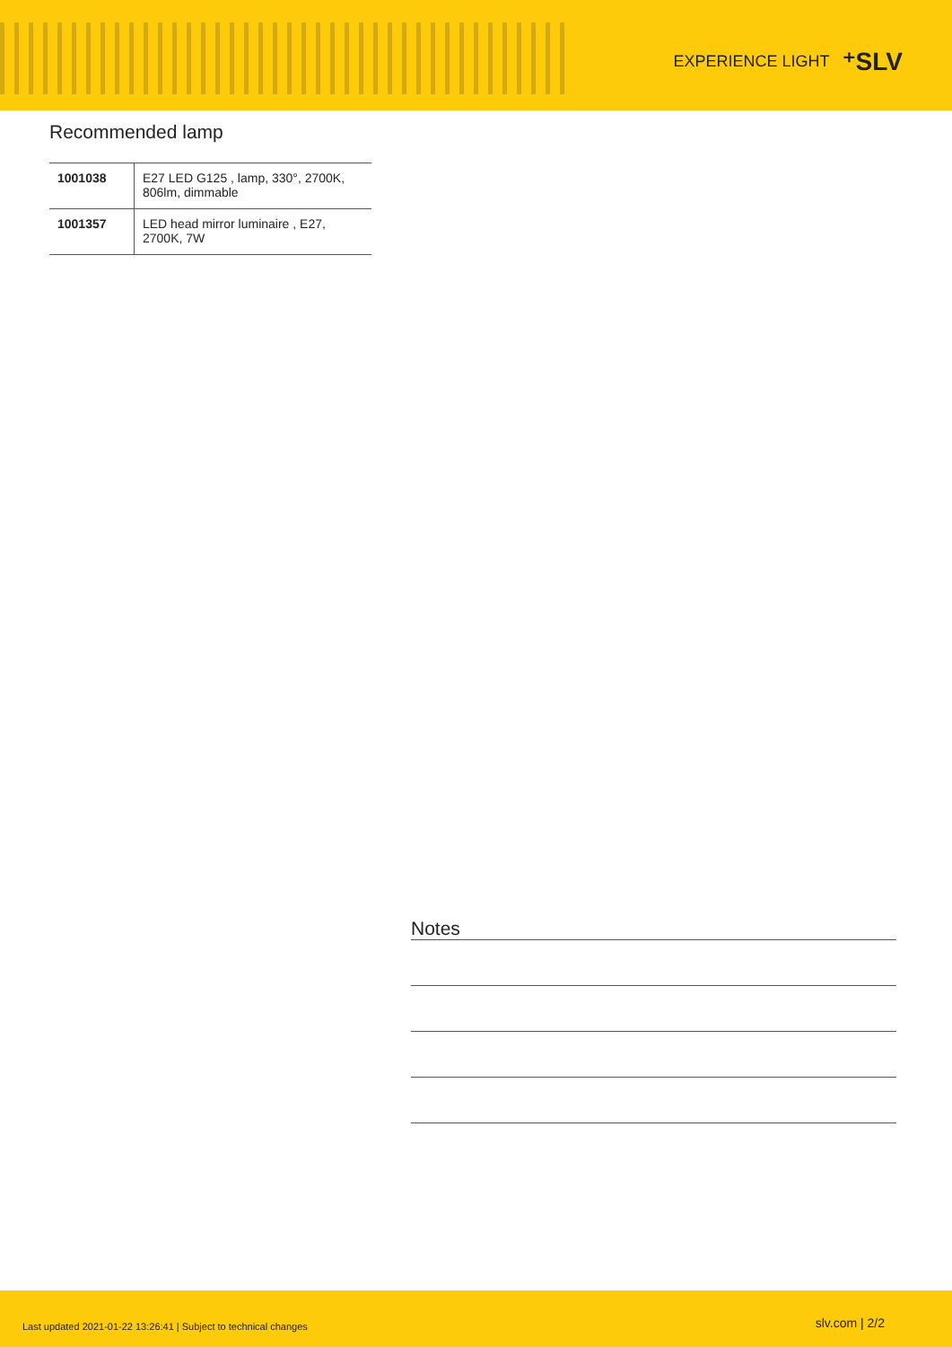EXPERIENCE LIGHT ⁺SLV
Recommended lamp
| 1001038 | E27 LED G125 , lamp, 330°, 2700K, 806lm, dimmable |
| 1001357 | LED head mirror luminaire , E27, 2700K, 7W |
Notes
Last updated 2021-01-22 13:26:41 | Subject to technical changes slv.com | 2/2